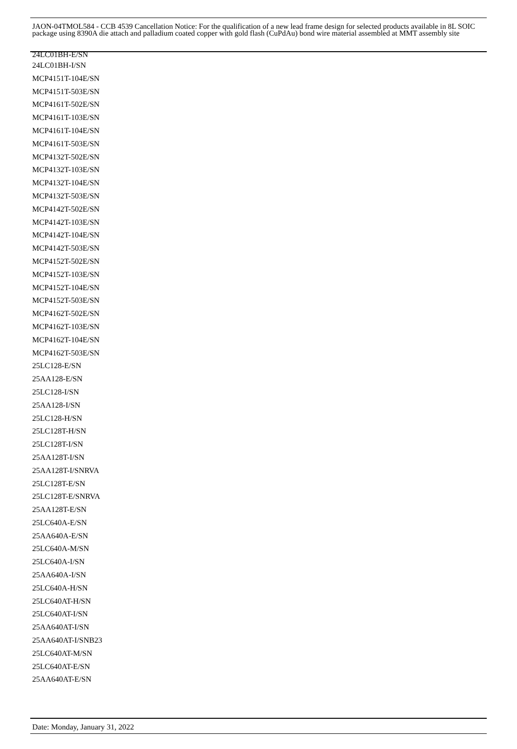JAON-04TMOL584 - CCB 4539 Cancellation Notice: For the qualification of a new lead frame design for selected products available in 8L SOIC package using 8390A die attach and palladium coated copper with gold flash (CuPdAu) bond wire material assembled at MMT assembly site
24LC01BH-E/SN
24LC01BH-I/SN
MCP4151T-104E/SN
MCP4151T-503E/SN
MCP4161T-502E/SN
MCP4161T-103E/SN
MCP4161T-104E/SN
MCP4161T-503E/SN
MCP4132T-502E/SN
MCP4132T-103E/SN
MCP4132T-104E/SN
MCP4132T-503E/SN
MCP4142T-502E/SN
MCP4142T-103E/SN
MCP4142T-104E/SN
MCP4142T-503E/SN
MCP4152T-502E/SN
MCP4152T-103E/SN
MCP4152T-104E/SN
MCP4152T-503E/SN
MCP4162T-502E/SN
MCP4162T-103E/SN
MCP4162T-104E/SN
MCP4162T-503E/SN
25LC128-E/SN
25AA128-E/SN
25LC128-I/SN
25AA128-I/SN
25LC128-H/SN
25LC128T-H/SN
25LC128T-I/SN
25AA128T-I/SN
25AA128T-I/SNRVA
25LC128T-E/SN
25LC128T-E/SNRVA
25AA128T-E/SN
25LC640A-E/SN
25AA640A-E/SN
25LC640A-M/SN
25LC640A-I/SN
25AA640A-I/SN
25LC640A-H/SN
25LC640AT-H/SN
25LC640AT-I/SN
25AA640AT-I/SN
25AA640AT-I/SNB23
25LC640AT-M/SN
25LC640AT-E/SN
25AA640AT-E/SN
Date: Monday, January 31, 2022